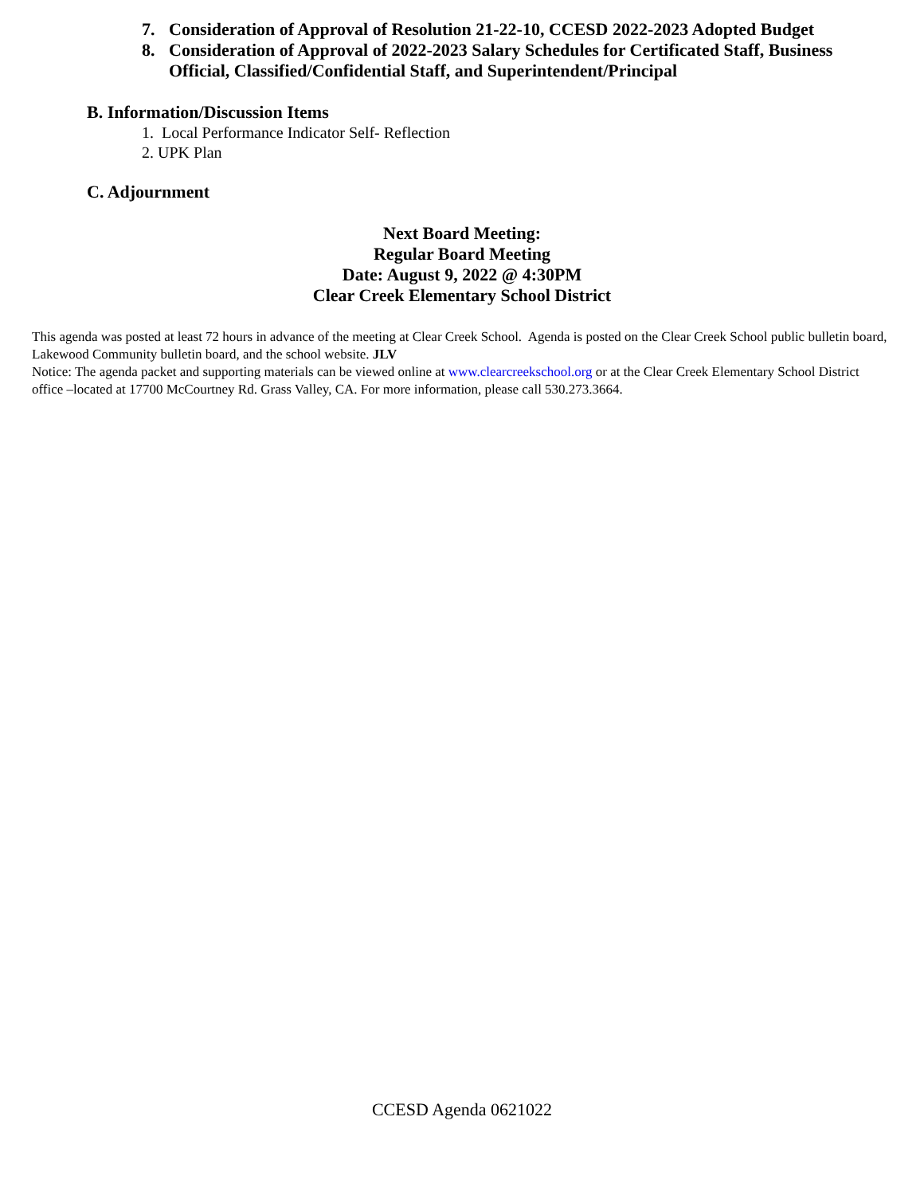7. Consideration of Approval of Resolution 21-22-10, CCESD 2022-2023 Adopted Budget
8. Consideration of Approval of 2022-2023 Salary Schedules for Certificated Staff, Business Official, Classified/Confidential Staff, and Superintendent/Principal
B. Information/Discussion Items
1. Local Performance Indicator Self- Reflection
2. UPK Plan
C. Adjournment
Next Board Meeting:
Regular Board Meeting
Date: August 9, 2022 @ 4:30PM
Clear Creek Elementary School District
This agenda was posted at least 72 hours in advance of the meeting at Clear Creek School. Agenda is posted on the Clear Creek School public bulletin board, Lakewood Community bulletin board, and the school website. JLV
Notice: The agenda packet and supporting materials can be viewed online at www.clearcreekschool.org or at the Clear Creek Elementary School District office –located at 17700 McCourtney Rd. Grass Valley, CA. For more information, please call 530.273.3664.
CCESD Agenda 0621022